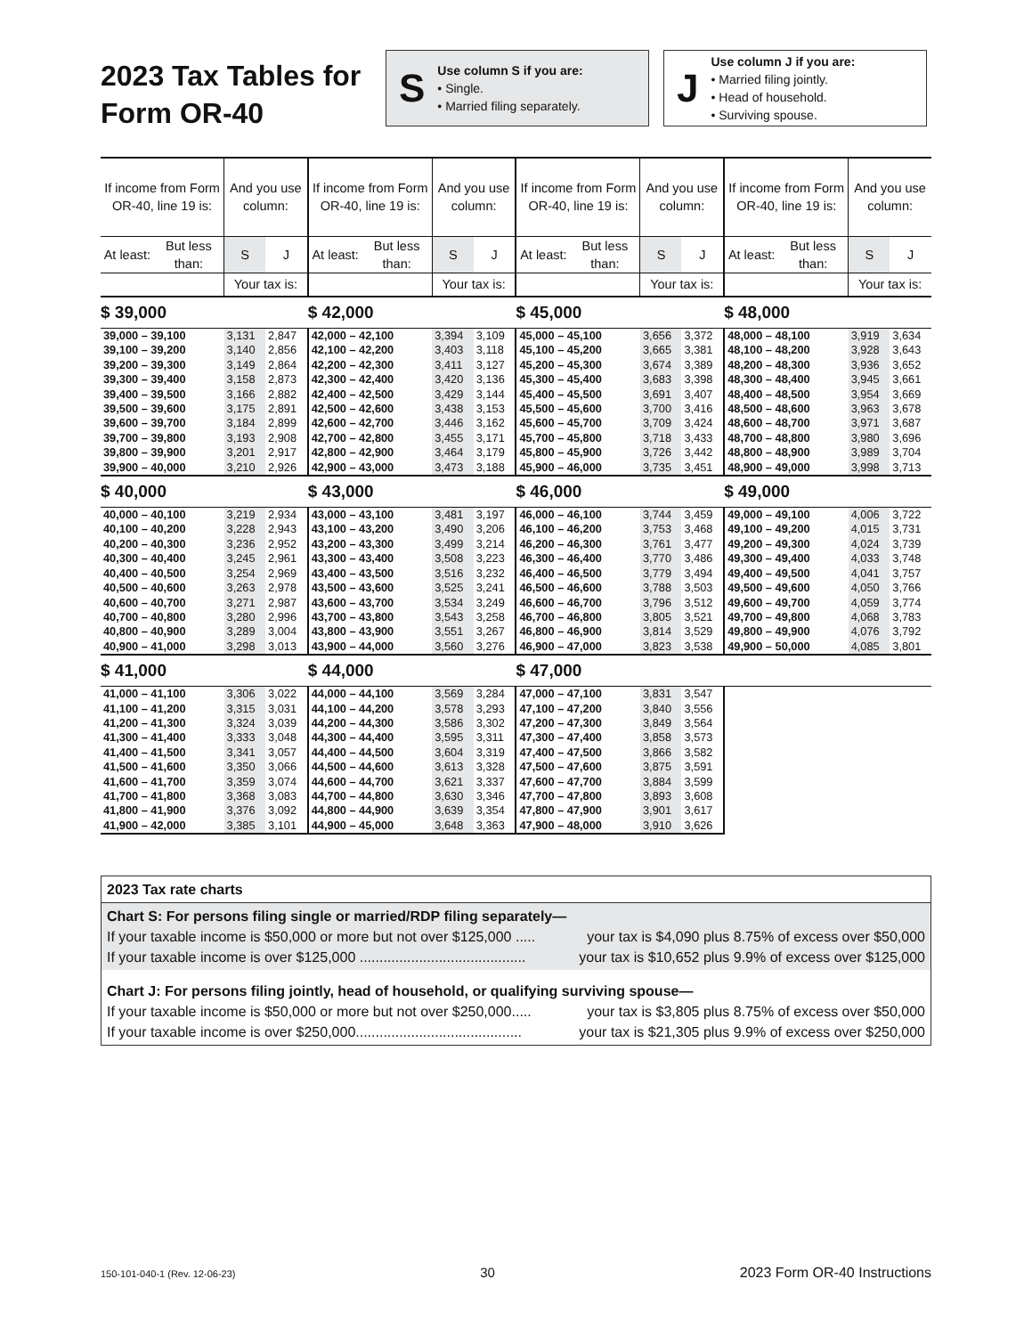2023 Tax Tables for Form OR-40
S
Use column S if you are:
• Single.
• Married filing separately.
J
Use column J if you are:
• Married filing jointly.
• Head of household.
• Surviving spouse.
| If income from Form OR-40, line 19 is: | | And you use column: | | If income from Form OR-40, line 19 is: | | And you use column: | | If income from Form OR-40, line 19 is: | | And you use column: | | If income from Form OR-40, line 19 is: | | And you use column: | |
| --- | --- | --- | --- | --- | --- | --- | --- | --- | --- | --- | --- | --- | --- | --- | --- |
| At least: | But less than: | S | J | At least: | But less than: | S | J | At least: | But less than: | S | J | At least: | But less than: | S | J |
| | | Your tax is: | | | | Your tax is: | | | | Your tax is: | | | | Your tax is: | |
| $ 39,000 | | | | $ 42,000 | | | | $ 45,000 | | | | $ 48,000 | | | |
| 39,000 – 39,100 | | 3,131 | 2,847 | 42,000 – 42,100 | | 3,394 | 3,109 | 45,000 – 45,100 | | 3,656 | 3,372 | 48,000 – 48,100 | | 3,919 | 3,634 |
| 39,100 – 39,200 | | 3,140 | 2,856 | 42,100 – 42,200 | | 3,403 | 3,118 | 45,100 – 45,200 | | 3,665 | 3,381 | 48,100 – 48,200 | | 3,928 | 3,643 |
| 39,200 – 39,300 | | 3,149 | 2,864 | 42,200 – 42,300 | | 3,411 | 3,127 | 45,200 – 45,300 | | 3,674 | 3,389 | 48,200 – 48,300 | | 3,936 | 3,652 |
| 39,300 – 39,400 | | 3,158 | 2,873 | 42,300 – 42,400 | | 3,420 | 3,136 | 45,300 – 45,400 | | 3,683 | 3,398 | 48,300 – 48,400 | | 3,945 | 3,661 |
| 39,400 – 39,500 | | 3,166 | 2,882 | 42,400 – 42,500 | | 3,429 | 3,144 | 45,400 – 45,500 | | 3,691 | 3,407 | 48,400 – 48,500 | | 3,954 | 3,669 |
| 39,500 – 39,600 | | 3,175 | 2,891 | 42,500 – 42,600 | | 3,438 | 3,153 | 45,500 – 45,600 | | 3,700 | 3,416 | 48,500 – 48,600 | | 3,963 | 3,678 |
| 39,600 – 39,700 | | 3,184 | 2,899 | 42,600 – 42,700 | | 3,446 | 3,162 | 45,600 – 45,700 | | 3,709 | 3,424 | 48,600 – 48,700 | | 3,971 | 3,687 |
| 39,700 – 39,800 | | 3,193 | 2,908 | 42,700 – 42,800 | | 3,455 | 3,171 | 45,700 – 45,800 | | 3,718 | 3,433 | 48,700 – 48,800 | | 3,980 | 3,696 |
| 39,800 – 39,900 | | 3,201 | 2,917 | 42,800 – 42,900 | | 3,464 | 3,179 | 45,800 – 45,900 | | 3,726 | 3,442 | 48,800 – 48,900 | | 3,989 | 3,704 |
| 39,900 – 40,000 | | 3,210 | 2,926 | 42,900 – 43,000 | | 3,473 | 3,188 | 45,900 – 46,000 | | 3,735 | 3,451 | 48,900 – 49,000 | | 3,998 | 3,713 |
| $ 40,000 | | | | $ 43,000 | | | | $ 46,000 | | | | $ 49,000 | | | |
| 40,000 – 40,100 | | 3,219 | 2,934 | 43,000 – 43,100 | | 3,481 | 3,197 | 46,000 – 46,100 | | 3,744 | 3,459 | 49,000 – 49,100 | | 4,006 | 3,722 |
| 40,100 – 40,200 | | 3,228 | 2,943 | 43,100 – 43,200 | | 3,490 | 3,206 | 46,100 – 46,200 | | 3,753 | 3,468 | 49,100 – 49,200 | | 4,015 | 3,731 |
| 40,200 – 40,300 | | 3,236 | 2,952 | 43,200 – 43,300 | | 3,499 | 3,214 | 46,200 – 46,300 | | 3,761 | 3,477 | 49,200 – 49,300 | | 4,024 | 3,739 |
| 40,300 – 40,400 | | 3,245 | 2,961 | 43,300 – 43,400 | | 3,508 | 3,223 | 46,300 – 46,400 | | 3,770 | 3,486 | 49,300 – 49,400 | | 4,033 | 3,748 |
| 40,400 – 40,500 | | 3,254 | 2,969 | 43,400 – 43,500 | | 3,516 | 3,232 | 46,400 – 46,500 | | 3,779 | 3,494 | 49,400 – 49,500 | | 4,041 | 3,757 |
| 40,500 – 40,600 | | 3,263 | 2,978 | 43,500 – 43,600 | | 3,525 | 3,241 | 46,500 – 46,600 | | 3,788 | 3,503 | 49,500 – 49,600 | | 4,050 | 3,766 |
| 40,600 – 40,700 | | 3,271 | 2,987 | 43,600 – 43,700 | | 3,534 | 3,249 | 46,600 – 46,700 | | 3,796 | 3,512 | 49,600 – 49,700 | | 4,059 | 3,774 |
| 40,700 – 40,800 | | 3,280 | 2,996 | 43,700 – 43,800 | | 3,543 | 3,258 | 46,700 – 46,800 | | 3,805 | 3,521 | 49,700 – 49,800 | | 4,068 | 3,783 |
| 40,800 – 40,900 | | 3,289 | 3,004 | 43,800 – 43,900 | | 3,551 | 3,267 | 46,800 – 46,900 | | 3,814 | 3,529 | 49,800 – 49,900 | | 4,076 | 3,792 |
| 40,900 – 41,000 | | 3,298 | 3,013 | 43,900 – 44,000 | | 3,560 | 3,276 | 46,900 – 47,000 | | 3,823 | 3,538 | 49,900 – 50,000 | | 4,085 | 3,801 |
| $ 41,000 | | | | $ 44,000 | | | | $ 47,000 | | | | | | | |
| 41,000 – 41,100 | | 3,306 | 3,022 | 44,000 – 44,100 | | 3,569 | 3,284 | 47,000 – 47,100 | | 3,831 | 3,547 | | | | |
| 41,100 – 41,200 | | 3,315 | 3,031 | 44,100 – 44,200 | | 3,578 | 3,293 | 47,100 – 47,200 | | 3,840 | 3,556 | | | | |
| 41,200 – 41,300 | | 3,324 | 3,039 | 44,200 – 44,300 | | 3,586 | 3,302 | 47,200 – 47,300 | | 3,849 | 3,564 | | | | |
| 41,300 – 41,400 | | 3,333 | 3,048 | 44,300 – 44,400 | | 3,595 | 3,311 | 47,300 – 47,400 | | 3,858 | 3,573 | | | | |
| 41,400 – 41,500 | | 3,341 | 3,057 | 44,400 – 44,500 | | 3,604 | 3,319 | 47,400 – 47,500 | | 3,866 | 3,582 | | | | |
| 41,500 – 41,600 | | 3,350 | 3,066 | 44,500 – 44,600 | | 3,613 | 3,328 | 47,500 – 47,600 | | 3,875 | 3,591 | | | | |
| 41,600 – 41,700 | | 3,359 | 3,074 | 44,600 – 44,700 | | 3,621 | 3,337 | 47,600 – 47,700 | | 3,884 | 3,599 | | | | |
| 41,700 – 41,800 | | 3,368 | 3,083 | 44,700 – 44,800 | | 3,630 | 3,346 | 47,700 – 47,800 | | 3,893 | 3,608 | | | | |
| 41,800 – 41,900 | | 3,376 | 3,092 | 44,800 – 44,900 | | 3,639 | 3,354 | 47,800 – 47,900 | | 3,901 | 3,617 | | | | |
| 41,900 – 42,000 | | 3,385 | 3,101 | 44,900 – 45,000 | | 3,648 | 3,363 | 47,900 – 48,000 | | 3,910 | 3,626 | | | | |
2023 Tax rate charts
Chart S: For persons filing single or married/RDP filing separately—
If your taxable income is $50,000 or more but not over $125,000 ..... your tax is $4,090 plus 8.75% of excess over $50,000
If your taxable income is over $125,000 .......................................... your tax is $10,652 plus 9.9% of excess over $125,000
Chart J: For persons filing jointly, head of household, or qualifying surviving spouse—
If your taxable income is $50,000 or more but not over $250,000..... your tax is $3,805 plus 8.75% of excess over $50,000
If your taxable income is over $250,000.......................................... your tax is $21,305 plus 9.9% of excess over $250,000
150-101-040-1 (Rev. 12-06-23) 30 2023 Form OR-40 Instructions